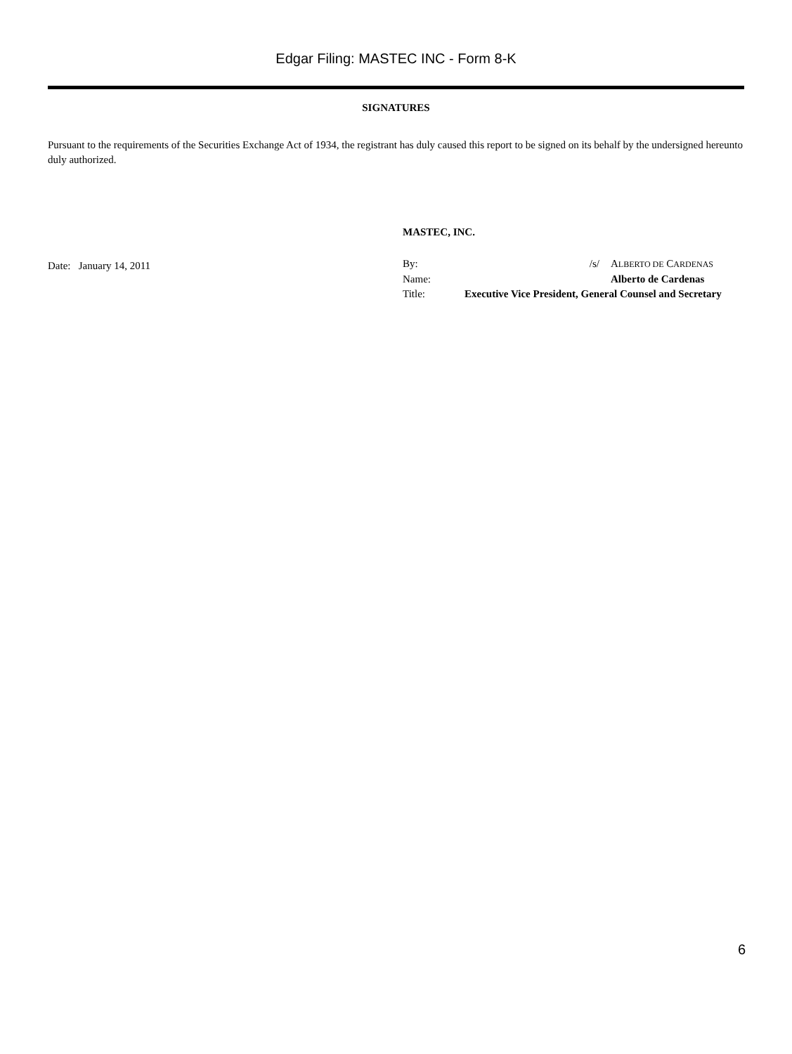Edgar Filing: MASTEC INC - Form 8-K
SIGNATURES
Pursuant to the requirements of the Securities Exchange Act of 1934, the registrant has duly caused this report to be signed on its behalf by the undersigned hereunto duly authorized.
Date: January 14, 2011
MASTEC, INC.
| By: | /s/ | A LBERTO DE C ARDENAS |
| Name: | | Alberto de Cardenas |
| Title: | Executive Vice President, General Counsel and Secretary | |
6